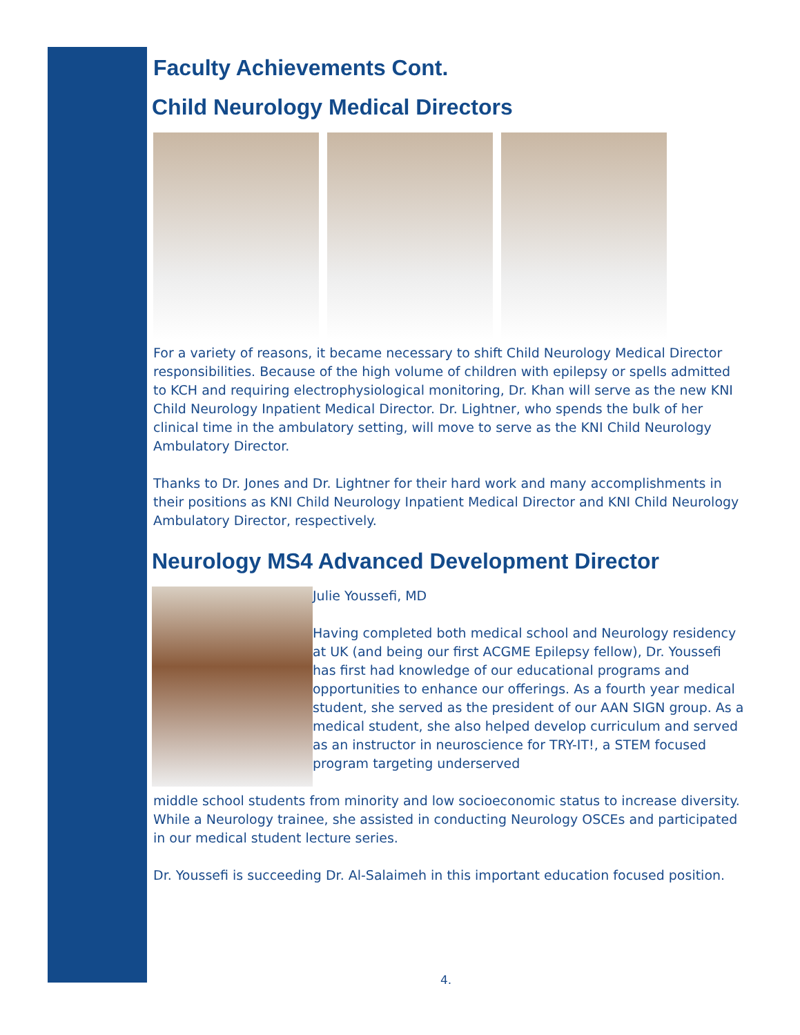Faculty Achievements Cont.
Child Neurology Medical Directors
For a variety of reasons, it became necessary to shift Child Neurology Medical Director responsibilities. Because of the high volume of children with epilepsy or spells admitted to KCH and requiring electrophysiological monitoring, Dr. Khan will serve as the new KNI Child Neurology Inpatient Medical Director. Dr. Lightner, who spends the bulk of her clinical time in the ambulatory setting, will move to serve as the KNI Child Neurology Ambulatory Director.
Thanks to Dr. Jones and Dr. Lightner for their hard work and many accomplishments in their positions as KNI Child Neurology Inpatient Medical Director and KNI Child Neurology Ambulatory Director, respectively.
Neurology MS4 Advanced Development Director
Julie Youssefi, MD
Having completed both medical school and Neurology residency at UK (and being our first ACGME Epilepsy fellow), Dr. Youssefi has first had knowledge of our educational programs and opportunities to enhance our offerings. As a fourth year medical student, she served as the president of our AAN SIGN group. As a medical student, she also helped develop curriculum and served as an instructor in neuroscience for TRY-IT!, a STEM focused program targeting underserved
middle school students from minority and low socioeconomic status to increase diversity. While a Neurology trainee, she assisted in conducting Neurology OSCEs and participated in our medical student lecture series.
Dr. Youssefi is succeeding Dr. Al-Salaimeh in this important education focused position.
4.